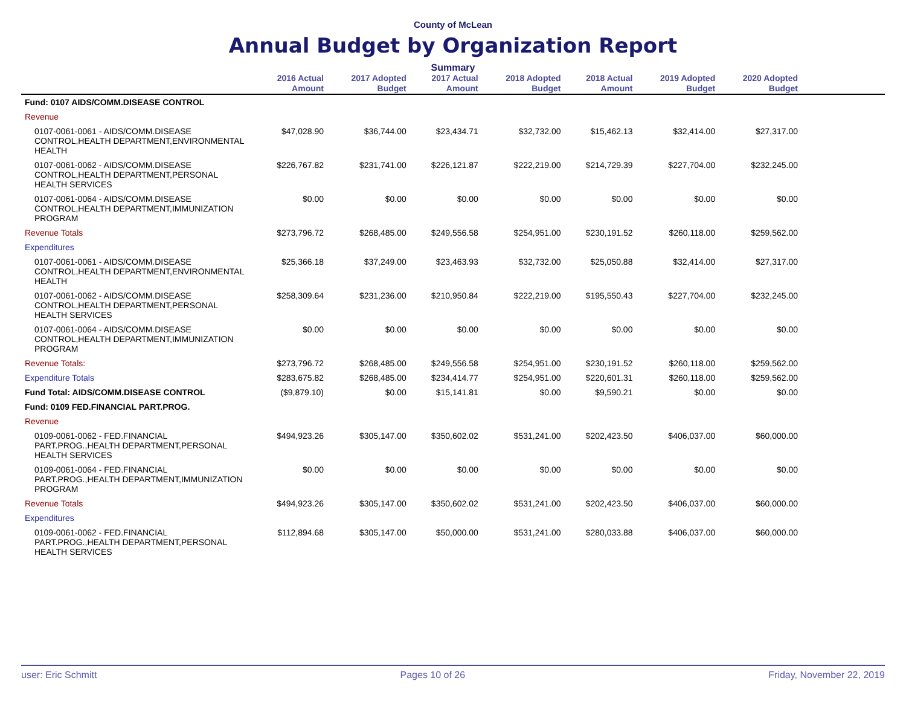County of McLean
Annual Budget by Organization Report
Summary
| | 2016 Actual Amount | 2017 Adopted Budget | 2017 Actual Amount | 2018 Adopted Budget | 2018 Actual Amount | 2019 Adopted Budget | 2020 Adopted Budget | |
| --- | --- | --- | --- | --- | --- | --- | --- | --- |
| Fund: 0107 AIDS/COMM.DISEASE CONTROL | | | | | | | | |
| Revenue | | | | | | | | |
| 0107-0061-0061 - AIDS/COMM.DISEASE CONTROL,HEALTH DEPARTMENT,ENVIRONMENTAL HEALTH | $47,028.90 | $36,744.00 | $23,434.71 | $32,732.00 | $15,462.13 | $32,414.00 | $27,317.00 | |
| 0107-0061-0062 - AIDS/COMM.DISEASE CONTROL,HEALTH DEPARTMENT,PERSONAL HEALTH SERVICES | $226,767.82 | $231,741.00 | $226,121.87 | $222,219.00 | $214,729.39 | $227,704.00 | $232,245.00 | |
| 0107-0061-0064 - AIDS/COMM.DISEASE CONTROL,HEALTH DEPARTMENT,IMMUNIZATION PROGRAM | $0.00 | $0.00 | $0.00 | $0.00 | $0.00 | $0.00 | $0.00 | |
| Revenue Totals | $273,796.72 | $268,485.00 | $249,556.58 | $254,951.00 | $230,191.52 | $260,118.00 | $259,562.00 | |
| Expenditures | | | | | | | | |
| 0107-0061-0061 - AIDS/COMM.DISEASE CONTROL,HEALTH DEPARTMENT,ENVIRONMENTAL HEALTH | $25,366.18 | $37,249.00 | $23,463.93 | $32,732.00 | $25,050.88 | $32,414.00 | $27,317.00 | |
| 0107-0061-0062 - AIDS/COMM.DISEASE CONTROL,HEALTH DEPARTMENT,PERSONAL HEALTH SERVICES | $258,309.64 | $231,236.00 | $210,950.84 | $222,219.00 | $195,550.43 | $227,704.00 | $232,245.00 | |
| 0107-0061-0064 - AIDS/COMM.DISEASE CONTROL,HEALTH DEPARTMENT,IMMUNIZATION PROGRAM | $0.00 | $0.00 | $0.00 | $0.00 | $0.00 | $0.00 | $0.00 | |
| Revenue Totals: | $273,796.72 | $268,485.00 | $249,556.58 | $254,951.00 | $230,191.52 | $260,118.00 | $259,562.00 | |
| Expenditure Totals | $283,675.82 | $268,485.00 | $234,414.77 | $254,951.00 | $220,601.31 | $260,118.00 | $259,562.00 | |
| Fund Total: AIDS/COMM.DISEASE CONTROL | ($9,879.10) | $0.00 | $15,141.81 | $0.00 | $9,590.21 | $0.00 | $0.00 | |
| Fund: 0109 FED.FINANCIAL PART.PROG. | | | | | | | | |
| Revenue | | | | | | | | |
| 0109-0061-0062 - FED.FINANCIAL PART.PROG.,HEALTH DEPARTMENT,PERSONAL HEALTH SERVICES | $494,923.26 | $305,147.00 | $350,602.02 | $531,241.00 | $202,423.50 | $406,037.00 | $60,000.00 | |
| 0109-0061-0064 - FED.FINANCIAL PART.PROG.,HEALTH DEPARTMENT,IMMUNIZATION PROGRAM | $0.00 | $0.00 | $0.00 | $0.00 | $0.00 | $0.00 | $0.00 | |
| Revenue Totals | $494,923.26 | $305,147.00 | $350,602.02 | $531,241.00 | $202,423.50 | $406,037.00 | $60,000.00 | |
| Expenditures | | | | | | | | |
| 0109-0061-0062 - FED.FINANCIAL PART.PROG.,HEALTH DEPARTMENT,PERSONAL HEALTH SERVICES | $112,894.68 | $305,147.00 | $50,000.00 | $531,241.00 | $280,033.88 | $406,037.00 | $60,000.00 | |
user: Eric Schmitt Pages 10 of 26 Friday, November 22, 2019